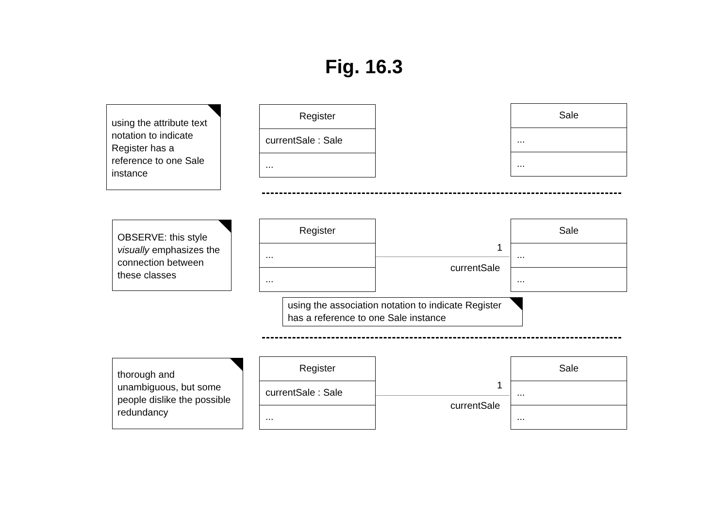Fig. 16.3
using the attribute text notation to indicate Register has a reference to one Sale instance
Register
currentSale : Sale
...
Sale
...
...
OBSERVE: this style visually emphasizes the connection between these classes
Register
...
...
1
currentSale
Sale
...
...
using the association notation to indicate Register has a reference to one Sale instance
thorough and unambiguous, but some people dislike the possible redundancy
Register
currentSale : Sale
...
1
currentSale
Sale
...
...